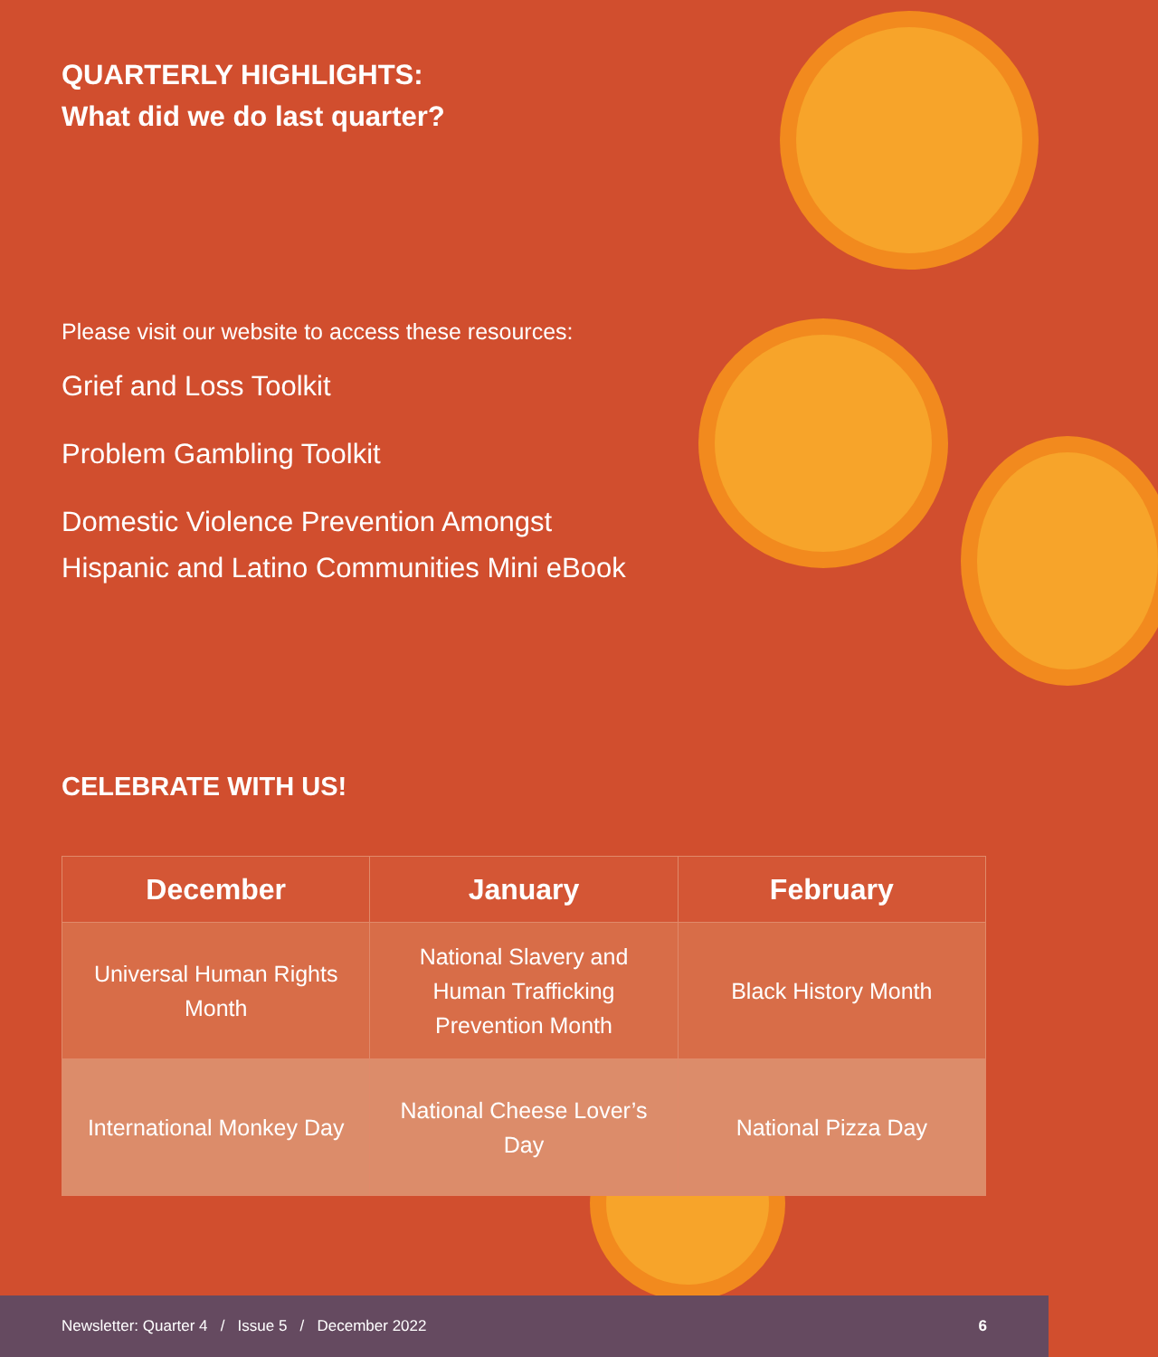QUARTERLY HIGHLIGHTS:
What did we do last quarter?
Please visit our website to access these resources:
Grief and Loss Toolkit
Problem Gambling Toolkit
Domestic Violence Prevention Amongst
Hispanic and Latino Communities Mini eBook
CELEBRATE WITH US!
| December | January | February |
| --- | --- | --- |
| Universal Human Rights Month | National Slavery and Human Trafficking Prevention Month | Black History Month |
| International Monkey Day | National Cheese Lover’s Day | National Pizza Day |
Newsletter: Quarter 4 / Issue 5 / December 2022 6